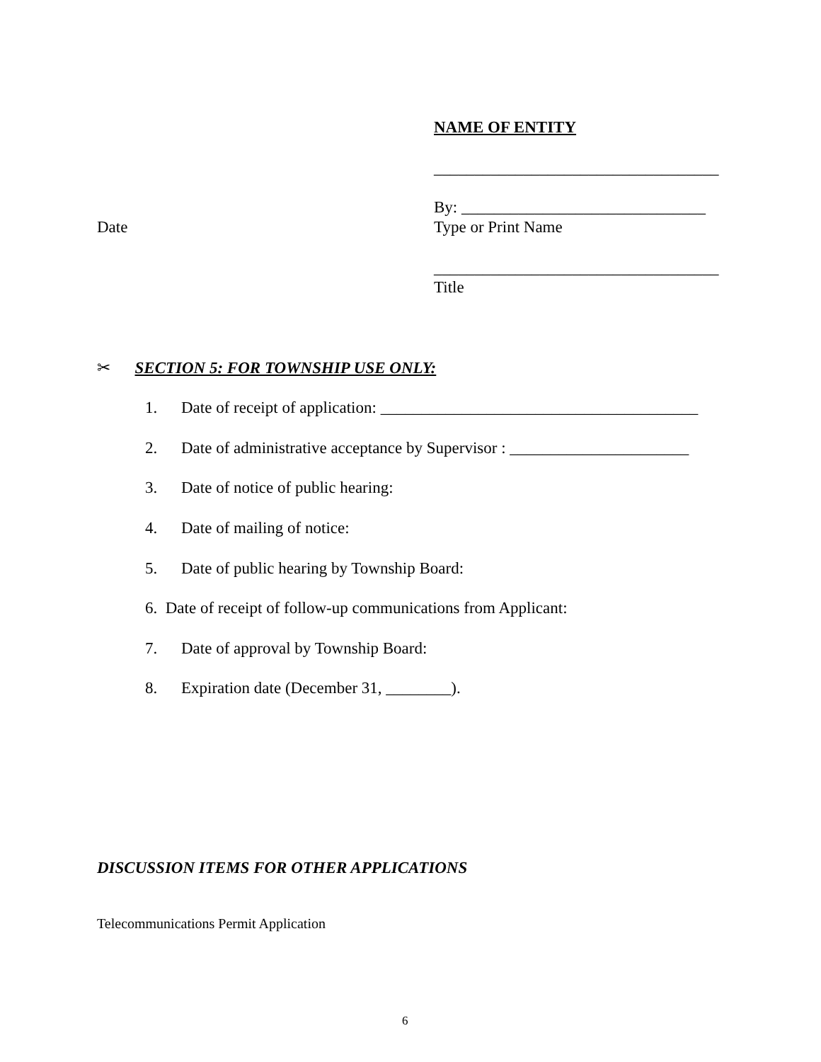NAME OF ENTITY
___________________________________
By: ______________________________
Date Type or Print Name
___________________________________
Title
✂ SECTION 5: FOR TOWNSHIP USE ONLY:
1. Date of receipt of application: _______________________________________
2. Date of administrative acceptance by Supervisor : ______________________
3. Date of notice of public hearing:
4. Date of mailing of notice:
5. Date of public hearing by Township Board:
6. Date of receipt of follow-up communications from Applicant:
7. Date of approval by Township Board:
8. Expiration date (December 31, ________).
DISCUSSION ITEMS FOR OTHER APPLICATIONS
Telecommunications Permit Application
6